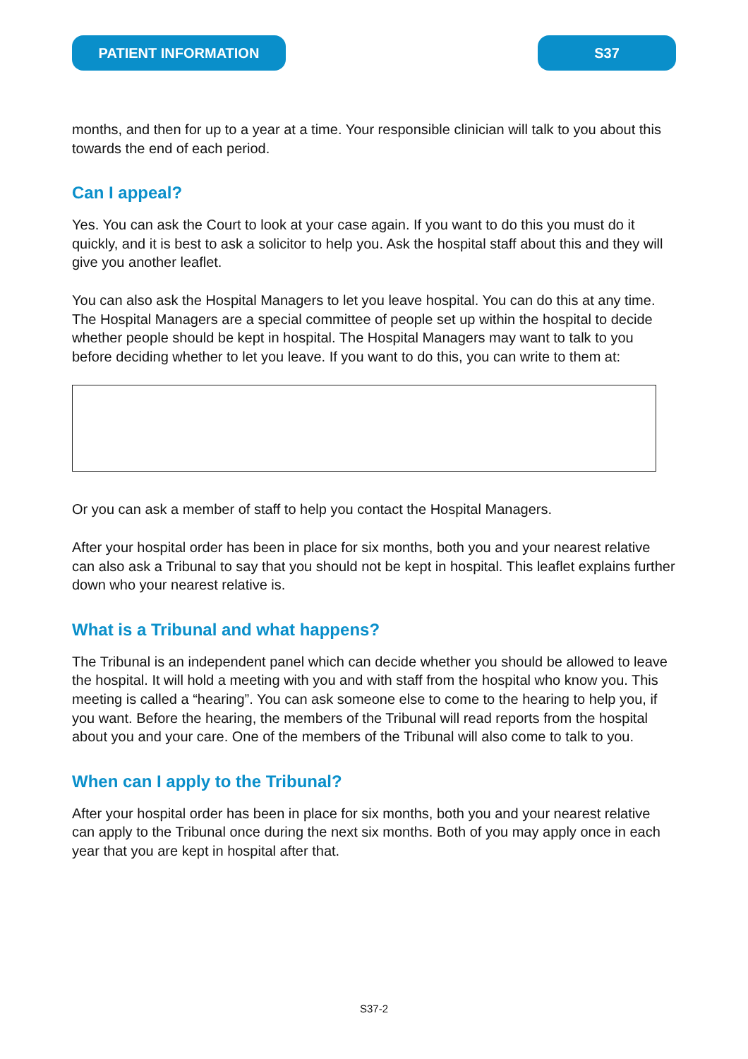PATIENT INFORMATION S37
months, and then for up to a year at a time. Your responsible clinician will talk to you about this towards the end of each period.
Can I appeal?
Yes. You can ask the Court to look at your case again. If you want to do this you must do it quickly, and it is best to ask a solicitor to help you. Ask the hospital staff about this and they will give you another leaflet.
You can also ask the Hospital Managers to let you leave hospital. You can do this at any time. The Hospital Managers are a special committee of people set up within the hospital to decide whether people should be kept in hospital. The Hospital Managers may want to talk to you before deciding whether to let you leave. If you want to do this, you can write to them at:
Or you can ask a member of staff to help you contact the Hospital Managers.
After your hospital order has been in place for six months, both you and your nearest relative can also ask a Tribunal to say that you should not be kept in hospital. This leaflet explains further down who your nearest relative is.
What is a Tribunal and what happens?
The Tribunal is an independent panel which can decide whether you should be allowed to leave the hospital. It will hold a meeting with you and with staff from the hospital who know you. This meeting is called a “hearing”. You can ask someone else to come to the hearing to help you, if you want. Before the hearing, the members of the Tribunal will read reports from the hospital about you and your care. One of the members of the Tribunal will also come to talk to you.
When can I apply to the Tribunal?
After your hospital order has been in place for six months, both you and your nearest relative can apply to the Tribunal once during the next six months. Both of you may apply once in each year that you are kept in hospital after that.
S37-2